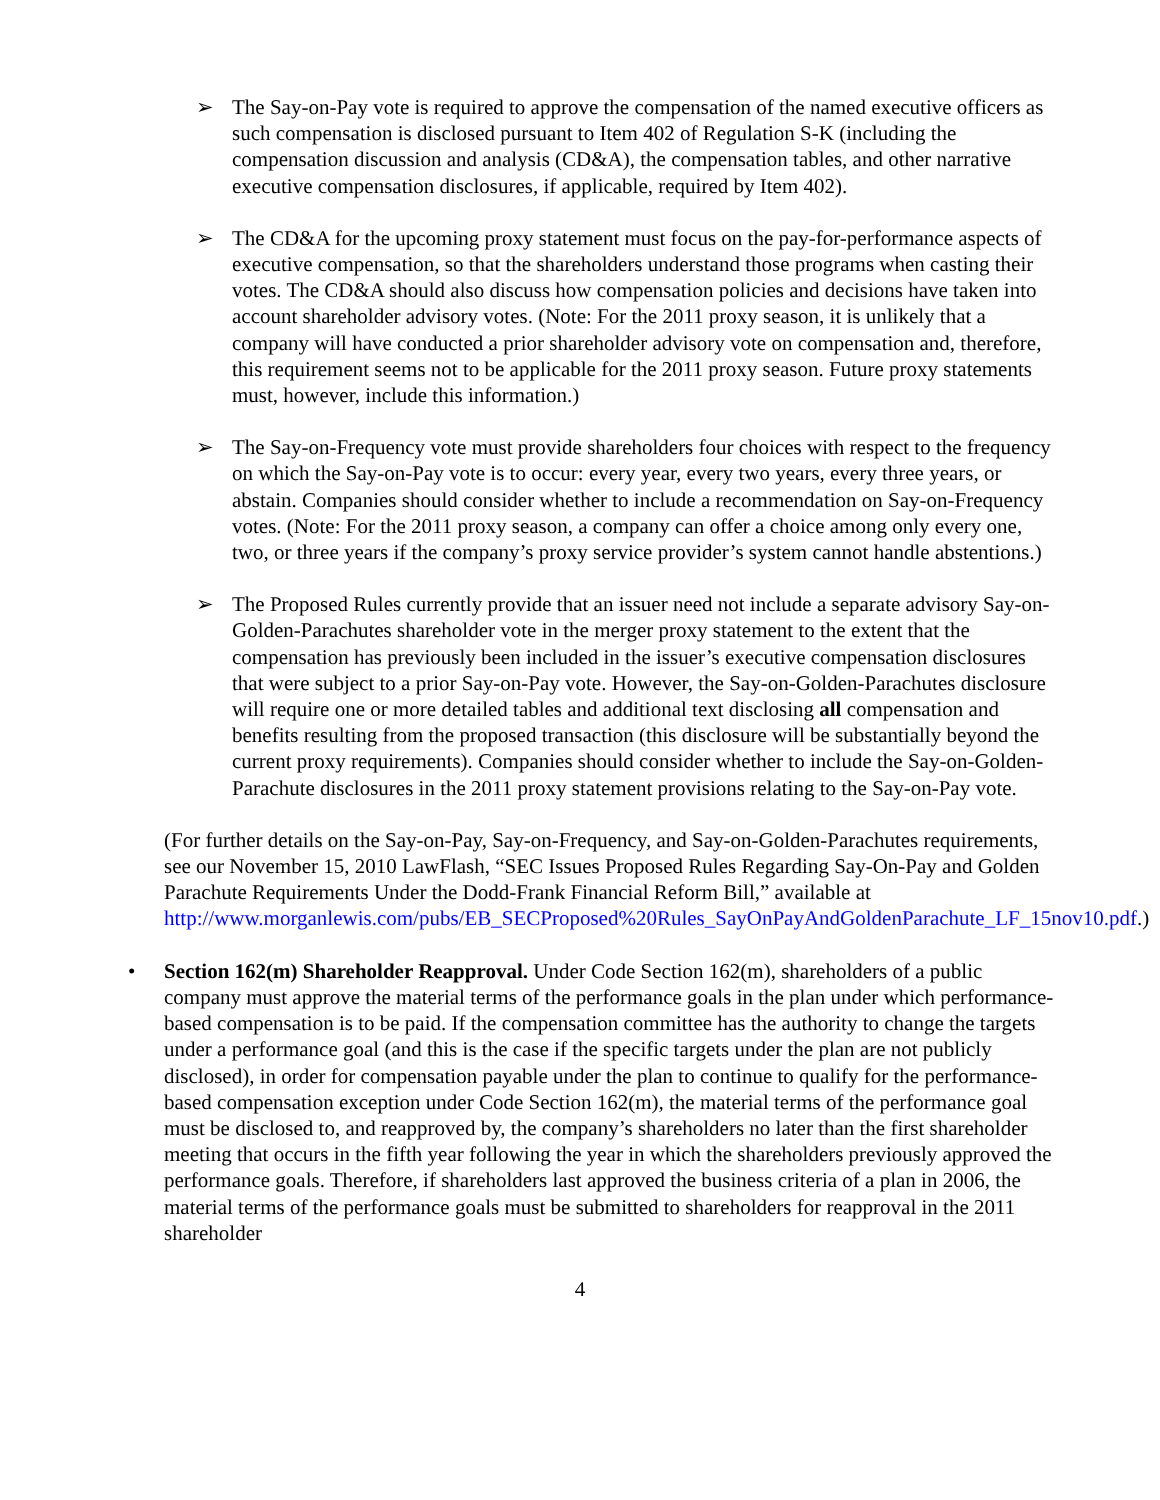➢ The Say-on-Pay vote is required to approve the compensation of the named executive officers as such compensation is disclosed pursuant to Item 402 of Regulation S-K (including the compensation discussion and analysis (CD&A), the compensation tables, and other narrative executive compensation disclosures, if applicable, required by Item 402).
➢ The CD&A for the upcoming proxy statement must focus on the pay-for-performance aspects of executive compensation, so that the shareholders understand those programs when casting their votes. The CD&A should also discuss how compensation policies and decisions have taken into account shareholder advisory votes. (Note: For the 2011 proxy season, it is unlikely that a company will have conducted a prior shareholder advisory vote on compensation and, therefore, this requirement seems not to be applicable for the 2011 proxy season. Future proxy statements must, however, include this information.)
➢ The Say-on-Frequency vote must provide shareholders four choices with respect to the frequency on which the Say-on-Pay vote is to occur: every year, every two years, every three years, or abstain. Companies should consider whether to include a recommendation on Say-on-Frequency votes. (Note: For the 2011 proxy season, a company can offer a choice among only every one, two, or three years if the company’s proxy service provider’s system cannot handle abstentions.)
➢ The Proposed Rules currently provide that an issuer need not include a separate advisory Say-on-Golden-Parachutes shareholder vote in the merger proxy statement to the extent that the compensation has previously been included in the issuer’s executive compensation disclosures that were subject to a prior Say-on-Pay vote. However, the Say-on-Golden-Parachutes disclosure will require one or more detailed tables and additional text disclosing all compensation and benefits resulting from the proposed transaction (this disclosure will be substantially beyond the current proxy requirements). Companies should consider whether to include the Say-on-Golden-Parachute disclosures in the 2011 proxy statement provisions relating to the Say-on-Pay vote.
(For further details on the Say-on-Pay, Say-on-Frequency, and Say-on-Golden-Parachutes requirements, see our November 15, 2010 LawFlash, “SEC Issues Proposed Rules Regarding Say-On-Pay and Golden Parachute Requirements Under the Dodd-Frank Financial Reform Bill,” available at
http://www.morganlewis.com/pubs/EB_SECProposed%20Rules_SayOnPayAndGoldenParachute_LF_15nov10.pdf.)
• Section 162(m) Shareholder Reapproval. Under Code Section 162(m), shareholders of a public company must approve the material terms of the performance goals in the plan under which performance-based compensation is to be paid. If the compensation committee has the authority to change the targets under a performance goal (and this is the case if the specific targets under the plan are not publicly disclosed), in order for compensation payable under the plan to continue to qualify for the performance-based compensation exception under Code Section 162(m), the material terms of the performance goal must be disclosed to, and reapproved by, the company’s shareholders no later than the first shareholder meeting that occurs in the fifth year following the year in which the shareholders previously approved the performance goals. Therefore, if shareholders last approved the business criteria of a plan in 2006, the material terms of the performance goals must be submitted to shareholders for reapproval in the 2011 shareholder
4